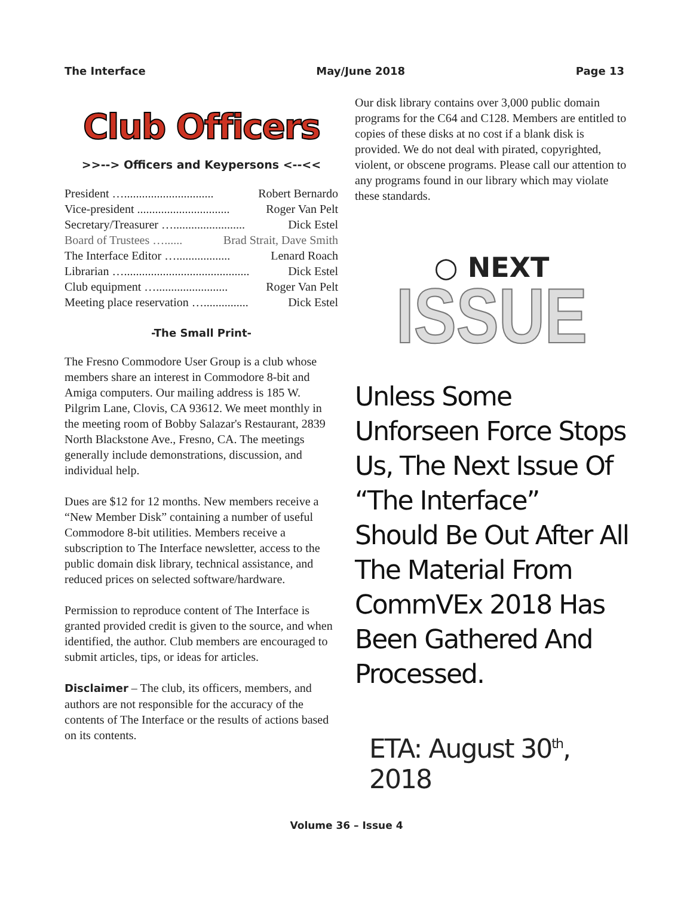The Interface May/June 2018 Page 13
Club Officers
>>--> Officers and Keypersons <--<<
President ….............................. Robert Bernardo
Vice-president ............................... Roger Van Pelt
Secretary/Treasurer …........................ Dick Estel
Board of Trustees …...... Brad Strait, Dave Smith
The Interface Editor ….................. Lenard Roach
Librarian ….......................................... Dick Estel
Club equipment …........................ Roger Van Pelt
Meeting place reservation …............... Dick Estel
-The Small Print-
The Fresno Commodore User Group is a club whose members share an interest in Commodore 8-bit and Amiga computers. Our mailing address is 185 W. Pilgrim Lane, Clovis, CA 93612. We meet monthly in the meeting room of Bobby Salazar's Restaurant, 2839 North Blackstone Ave., Fresno, CA. The meetings generally include demonstrations, discussion, and individual help.
Dues are $12 for 12 months. New members receive a “New Member Disk” containing a number of useful Commodore 8-bit utilities. Members receive a subscription to The Interface newsletter, access to the public domain disk library, technical assistance, and reduced prices on selected software/hardware.
Permission to reproduce content of The Interface is granted provided credit is given to the source, and when identified, the author. Club members are encouraged to submit articles, tips, or ideas for articles.
Disclaimer – The club, its officers, members, and authors are not responsible for the accuracy of the contents of The Interface or the results of actions based on its contents.
Our disk library contains over 3,000 public domain programs for the C64 and C128. Members are entitled to copies of these disks at no cost if a blank disk is provided. We do not deal with pirated, copyrighted, violent, or obscene programs. Please call our attention to any programs found in our library which may violate these standards.
○ NEXT
ISSUE
Unless Some Unforseen Force Stops Us, The Next Issue Of “The Interface” Should Be Out After All The Material From CommVEx 2018 Has Been Gathered And Processed.
ETA: August 30<sup>th</sup>, 2018
Volume 36 – Issue 4